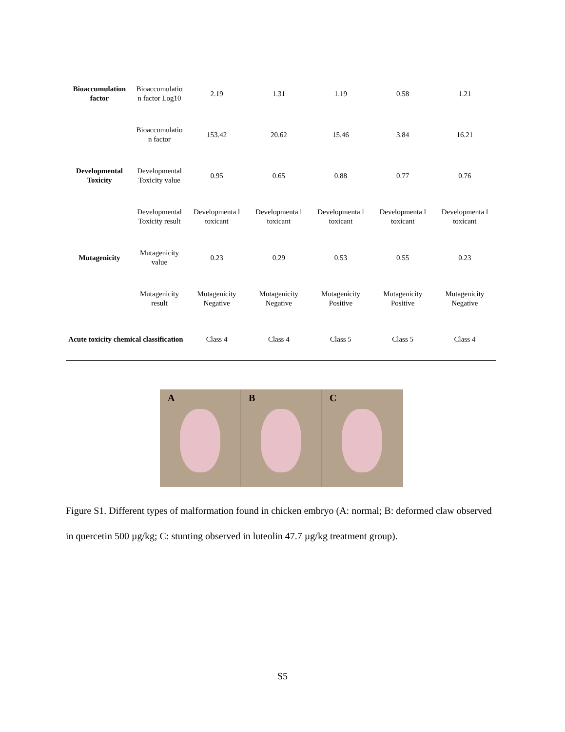| Bioaccumulation factor | Bioaccumulatio n factor Log10 | 2.19 | 1.31 | 1.19 | 0.58 | 1.21 |
| | Bioaccumulatio n factor | 153.42 | 20.62 | 15.46 | 3.84 | 16.21 |
| Developmental Toxicity | Developmental Toxicity value | 0.95 | 0.65 | 0.88 | 0.77 | 0.76 |
| | Developmental Toxicity result | Developmenta l toxicant | Developmenta l toxicant | Developmenta l toxicant | Developmenta l toxicant | Developmenta l toxicant |
| Mutagenicity | Mutagenicity value | 0.23 | 0.29 | 0.53 | 0.55 | 0.23 |
| | Mutagenicity result | Mutagenicity Negative | Mutagenicity Negative | Mutagenicity Positive | Mutagenicity Positive | Mutagenicity Negative |
| Acute toxicity chemical classification | | Class 4 | Class 4 | Class 5 | Class 5 | Class 4 |
A
B
C
Figure S1. Different types of malformation found in chicken embryo (A: normal; B: deformed claw observed in quercetin 500 µg/kg; C: stunting observed in luteolin 47.7 µg/kg treatment group).
S5